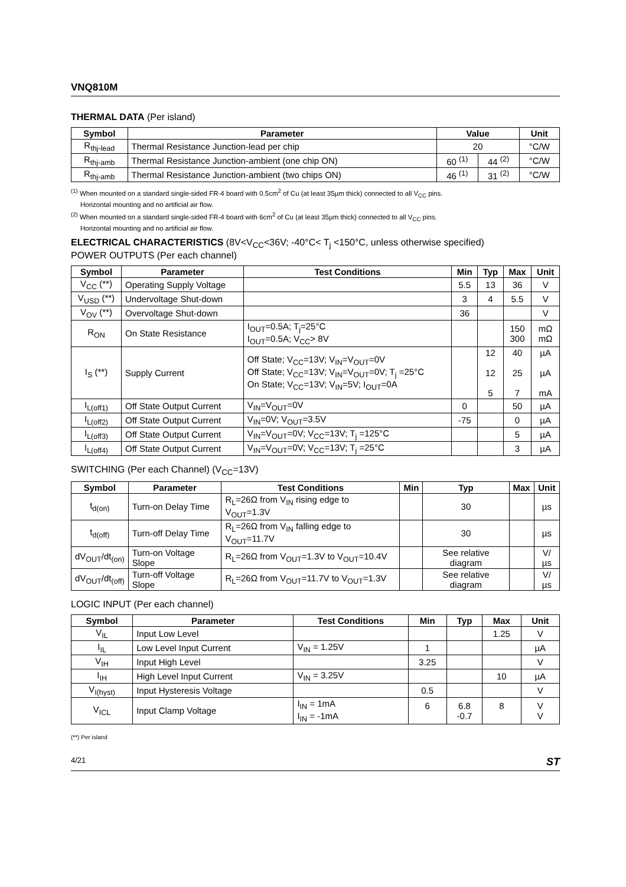VNQ810M
THERMAL DATA (Per island)
| Symbol | Parameter | Value | | Unit |
| --- | --- | --- | --- | --- |
| R<sub>thj-lead</sub> | Thermal Resistance Junction-lead per chip | 20 | | °C/W |
| R<sub>thj-amb</sub> | Thermal Resistance Junction-ambient (one chip ON) | 60 <sup>(1)</sup> | 44 <sup>(2)</sup> | °C/W |
| R<sub>thj-amb</sub> | Thermal Resistance Junction-ambient (two chips ON) | 46 <sup>(1)</sup> | 31 <sup>(2)</sup> | °C/W |
<sup>(1)</sup> When mounted on a standard single-sided FR-4 board with 0.5cm<sup>2</sup> of Cu (at least 35µm thick) connected to all V<sub>CC</sub> pins.
Horizontal mounting and no artificial air flow.
<sup>(2)</sup> When mounted on a standard single-sided FR-4 board with 6cm<sup>2</sup> of Cu (at least 35µm thick) connected to all V<sub>CC</sub> pins.
Horizontal mounting and no artificial air flow.
ELECTRICAL CHARACTERISTICS (8V<V<sub>CC</sub><36V; -40°C< T<sub>j</sub> <150°C, unless otherwise specified)
POWER OUTPUTS (Per each channel)
| Symbol | Parameter | Test Conditions | Min | Typ | Max | Unit |
| --- | --- | --- | --- | --- | --- | --- |
| V<sub>CC</sub> (**) | Operating Supply Voltage | | 5.5 | 13 | 36 | V |
| V<sub>USD</sub> (**) | Undervoltage Shut-down | | 3 | 4 | 5.5 | V |
| V<sub>OV</sub> (**) | Overvoltage Shut-down | | 36 | | | V |
| R<sub>ON</sub> | On State Resistance | I<sub>OUT</sub>=0.5A; T<sub>j</sub>=25°C I<sub>OUT</sub>=0.5A; V<sub>CC</sub>> 8V | | | 150 300 | mΩ mΩ |
| I<sub>S</sub> (**) | Supply Current | Off State; V<sub>CC</sub>=13V; V<sub>IN</sub>=V<sub>OUT</sub>=0V Off State; V<sub>CC</sub>=13V; V<sub>IN</sub>=V<sub>OUT</sub>=0V; T<sub>j</sub> =25°C On State; V<sub>CC</sub>=13V; V<sub>IN</sub>=5V; I<sub>OUT</sub>=0A | | 12 12 5 | 40 25 7 | µA µA mA |
| I<sub>L(off1)</sub> | Off State Output Current | V<sub>IN</sub>=V<sub>OUT</sub>=0V | 0 | | 50 | µA |
| I<sub>L(off2)</sub> | Off State Output Current | V<sub>IN</sub>=0V; V<sub>OUT</sub>=3.5V | -75 | | 0 | µA |
| I<sub>L(off3)</sub> | Off State Output Current | V<sub>IN</sub>=V<sub>OUT</sub>=0V; V<sub>CC</sub>=13V; T<sub>j</sub> =125°C | | | 5 | µA |
| I<sub>L(off4)</sub> | Off State Output Current | V<sub>IN</sub>=V<sub>OUT</sub>=0V; V<sub>CC</sub>=13V; T<sub>j</sub> =25°C | | | 3 | µA |
SWITCHING (Per each Channel) (V<sub>CC</sub>=13V)
| Symbol | Parameter | Test Conditions | Min | Typ | Max | Unit |
| --- | --- | --- | --- | --- | --- | --- |
| t<sub>d(on)</sub> | Turn-on Delay Time | R<sub>L</sub>=26Ω from V<sub>IN</sub> rising edge to V<sub>OUT</sub>=1.3V | | 30 | | µs |
| t<sub>d(off)</sub> | Turn-off Delay Time | R<sub>L</sub>=26Ω from V<sub>IN</sub> falling edge to V<sub>OUT</sub>=11.7V | | 30 | | µs |
| dV<sub>OUT</sub>/dt<sub>(on)</sub> | Turn-on Voltage Slope | R<sub>L</sub>=26Ω from V<sub>OUT</sub>=1.3V to V<sub>OUT</sub>=10.4V | | See relative diagram | | V/µs |
| dV<sub>OUT</sub>/dt<sub>(off)</sub> | Turn-off Voltage Slope | R<sub>L</sub>=26Ω from V<sub>OUT</sub>=11.7V to V<sub>OUT</sub>=1.3V | | See relative diagram | | V/µs |
LOGIC INPUT (Per each channel)
| Symbol | Parameter | Test Conditions | Min | Typ | Max | Unit |
| --- | --- | --- | --- | --- | --- | --- |
| V<sub>IL</sub> | Input Low Level | | | | 1.25 | V |
| I<sub>IL</sub> | Low Level Input Current | V<sub>IN</sub> = 1.25V | 1 | | | µA |
| V<sub>IH</sub> | Input High Level | | 3.25 | | | V |
| I<sub>IH</sub> | High Level Input Current | V<sub>IN</sub> = 3.25V | | | 10 | µA |
| V<sub>I(hyst)</sub> | Input Hysteresis Voltage | | 0.5 | | | V |
| V<sub>ICL</sub> | Input Clamp Voltage | I<sub>IN</sub> = 1mA I<sub>IN</sub> = -1mA | 6 | 6.8 -0.7 | 8 | V V |
(**) Per island
4/21 ST